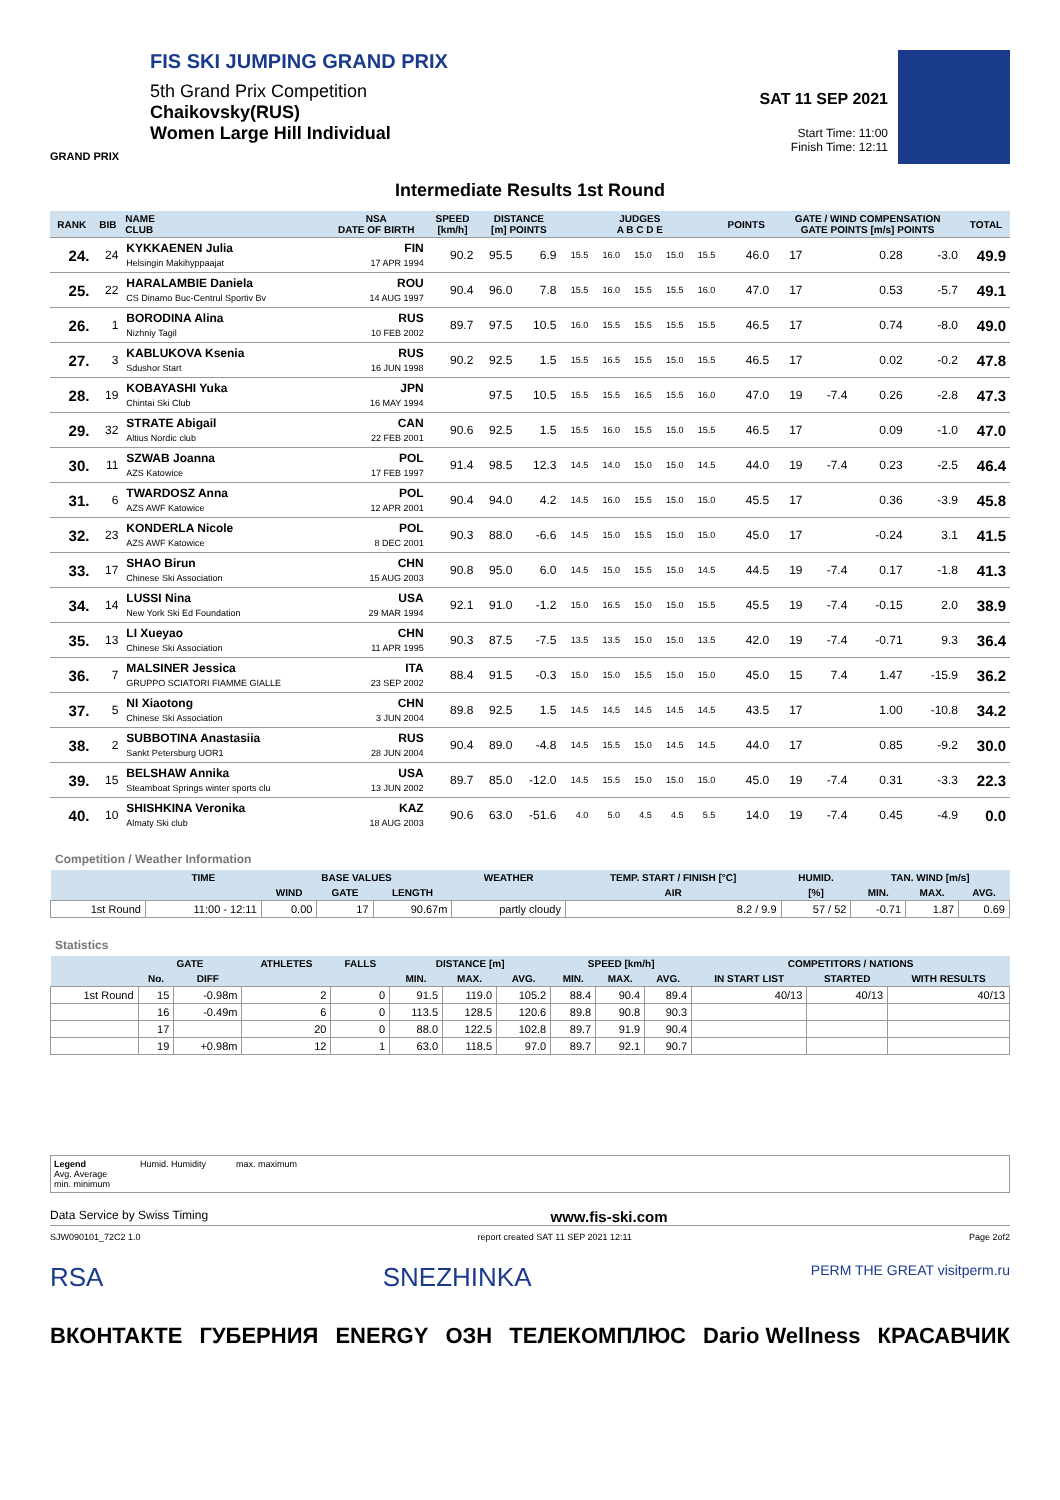GRAND PRIX
FIS SKI JUMPING GRAND PRIX
5th Grand Prix Competition
Chaikovsky(RUS)
Women Large Hill Individual
SAT 11 SEP 2021
Start Time: 11:00
Finish Time: 12:11
Intermediate Results 1st Round
| RANK | BIB | NAME CLUB | NSA DATE OF BIRTH | SPEED [km/h] | DISTANCE [m] POINTS | | JUDGES A B C D E | | | | | POINTS | GATE / WIND COMPENSATION GATE POINTS [m/s] POINTS | | | | TOTAL |
| --- | --- | --- | --- | --- | --- | --- | --- | --- | --- | --- | --- | --- | --- | --- | --- | --- | --- |
| 24. | 24 | KYKKAENEN Julia Helsingin Makihyppaajat | FIN 17 APR 1994 | 90.2 | 95.5 | 6.9 | 15.5 | 16.0 | 15.0 | 15.0 | 15.5 | 46.0 | 17 | | 0.28 | -3.0 | 49.9 |
| 25. | 22 | HARALAMBIE Daniela CS Dinamo Buc-Centrul Sportiv Bv | ROU 14 AUG 1997 | 90.4 | 96.0 | 7.8 | 15.5 | 16.0 | 15.5 | 15.5 | 16.0 | 47.0 | 17 | | 0.53 | -5.7 | 49.1 |
| 26. | 1 | BORODINA Alina Nizhniy Tagil | RUS 10 FEB 2002 | 89.7 | 97.5 | 10.5 | 16.0 | 15.5 | 15.5 | 15.5 | 15.5 | 46.5 | 17 | | 0.74 | -8.0 | 49.0 |
| 27. | 3 | KABLUKOVA Ksenia Sdushor Start | RUS 16 JUN 1998 | 90.2 | 92.5 | 1.5 | 15.5 | 16.5 | 15.5 | 15.0 | 15.5 | 46.5 | 17 | | 0.02 | -0.2 | 47.8 |
| 28. | 19 | KOBAYASHI Yuka Chintai Ski Club | JPN 16 MAY 1994 | | 97.5 | 10.5 | 15.5 | 15.5 | 16.5 | 15.5 | 16.0 | 47.0 | 19 | -7.4 | 0.26 | -2.8 | 47.3 |
| 29. | 32 | STRATE Abigail Altius Nordic club | CAN 22 FEB 2001 | 90.6 | 92.5 | 1.5 | 15.5 | 16.0 | 15.5 | 15.0 | 15.5 | 46.5 | 17 | | 0.09 | -1.0 | 47.0 |
| 30. | 11 | SZWAB Joanna AZS Katowice | POL 17 FEB 1997 | 91.4 | 98.5 | 12.3 | 14.5 | 14.0 | 15.0 | 15.0 | 14.5 | 44.0 | 19 | -7.4 | 0.23 | -2.5 | 46.4 |
| 31. | 6 | TWARDOSZ Anna AZS AWF Katowice | POL 12 APR 2001 | 90.4 | 94.0 | 4.2 | 14.5 | 16.0 | 15.5 | 15.0 | 15.0 | 45.5 | 17 | | 0.36 | -3.9 | 45.8 |
| 32. | 23 | KONDERLA Nicole AZS AWF Katowice | POL 8 DEC 2001 | 90.3 | 88.0 | -6.6 | 14.5 | 15.0 | 15.5 | 15.0 | 15.0 | 45.0 | 17 | | -0.24 | 3.1 | 41.5 |
| 33. | 17 | SHAO Birun Chinese Ski Association | CHN 15 AUG 2003 | 90.8 | 95.0 | 6.0 | 14.5 | 15.0 | 15.5 | 15.0 | 14.5 | 44.5 | 19 | -7.4 | 0.17 | -1.8 | 41.3 |
| 34. | 14 | LUSSI Nina New York Ski Ed Foundation | USA 29 MAR 1994 | 92.1 | 91.0 | -1.2 | 15.0 | 16.5 | 15.0 | 15.0 | 15.5 | 45.5 | 19 | -7.4 | -0.15 | 2.0 | 38.9 |
| 35. | 13 | LI Xueyao Chinese Ski Association | CHN 11 APR 1995 | 90.3 | 87.5 | -7.5 | 13.5 | 13.5 | 15.0 | 15.0 | 13.5 | 42.0 | 19 | -7.4 | -0.71 | 9.3 | 36.4 |
| 36. | 7 | MALSINER Jessica GRUPPO SCIATORI FIAMME GIALLE | ITA 23 SEP 2002 | 88.4 | 91.5 | -0.3 | 15.0 | 15.0 | 15.5 | 15.0 | 15.0 | 45.0 | 15 | 7.4 | 1.47 | -15.9 | 36.2 |
| 37. | 5 | NI Xiaotong Chinese Ski Association | CHN 3 JUN 2004 | 89.8 | 92.5 | 1.5 | 14.5 | 14.5 | 14.5 | 14.5 | 14.5 | 43.5 | 17 | | 1.00 | -10.8 | 34.2 |
| 38. | 2 | SUBBOTINA Anastasiia Sankt Petersburg UOR1 | RUS 28 JUN 2004 | 90.4 | 89.0 | -4.8 | 14.5 | 15.5 | 15.0 | 14.5 | 14.5 | 44.0 | 17 | | 0.85 | -9.2 | 30.0 |
| 39. | 15 | BELSHAW Annika Steamboat Springs winter sports clu | USA 13 JUN 2002 | 89.7 | 85.0 | -12.0 | 14.5 | 15.5 | 15.0 | 15.0 | 15.0 | 45.0 | 19 | -7.4 | 0.31 | -3.3 | 22.3 |
| 40. | 10 | SHISHKINA Veronika Almaty Ski club | KAZ 18 AUG 2003 | 90.6 | 63.0 | -51.6 | 4.0 | 5.0 | 4.5 | 4.5 | 5.5 | 14.0 | 19 | -7.4 | 0.45 | -4.9 | 0.0 |
Competition / Weather Information
| | TIME | BASE VALUES | | | WEATHER | TEMP. START / FINISH [°C] | HUMID. | TAN. WIND [m/s] | | |
| --- | --- | --- | --- | --- | --- | --- | --- | --- | --- | --- |
| | | WIND | GATE | LENGTH | | AIR | [%] | MIN. | MAX. | AVG. |
| 1st Round | 11:00 - 12:11 | 0.00 | 17 | 90.67m | partly cloudy | 8.2 / 9.9 | 57 / 52 | -0.71 | 1.87 | 0.69 |
Statistics
| | GATE | | ATHLETES | FALLS | DISTANCE [m] | | | SPEED [km/h] | | | COMPETITORS / NATIONS | | |
| --- | --- | --- | --- | --- | --- | --- | --- | --- | --- | --- | --- | --- | --- |
| | No. | DIFF | | | MIN. | MAX. | AVG. | MIN. | MAX. | AVG. | IN START LIST | STARTED | WITH RESULTS |
| 1st Round | 15 | -0.98m | 2 | 0 | 91.5 | 119.0 | 105.2 | 88.4 | 90.4 | 89.4 | 40/13 | 40/13 | 40/13 |
| | 16 | -0.49m | 6 | 0 | 113.5 | 128.5 | 120.6 | 89.8 | 90.8 | 90.3 | | | |
| | 17 | | 20 | 0 | 88.0 | 122.5 | 102.8 | 89.7 | 91.9 | 90.4 | | | |
| | 19 | +0.98m | 12 | 1 | 63.0 | 118.5 | 97.0 | 89.7 | 92.1 | 90.7 | | | |
Legend
Avg. Average
min. minimum
Humid. Humidity max. maximum
Data Service by Swiss Timing www.fis-ski.com
SJW090101_72C2 1.0 report created SAT 11 SEP 2021 12:11 Page 2of2
RSA SNEZHINKA PERM THE GREAT visitperm.ru
ВКОНТАКТЕ ГУБЕРНИЯ ENERGY ОЗН ТЕЛЕКОМПЛЮС Dario Wellness КРАСАВЧИК